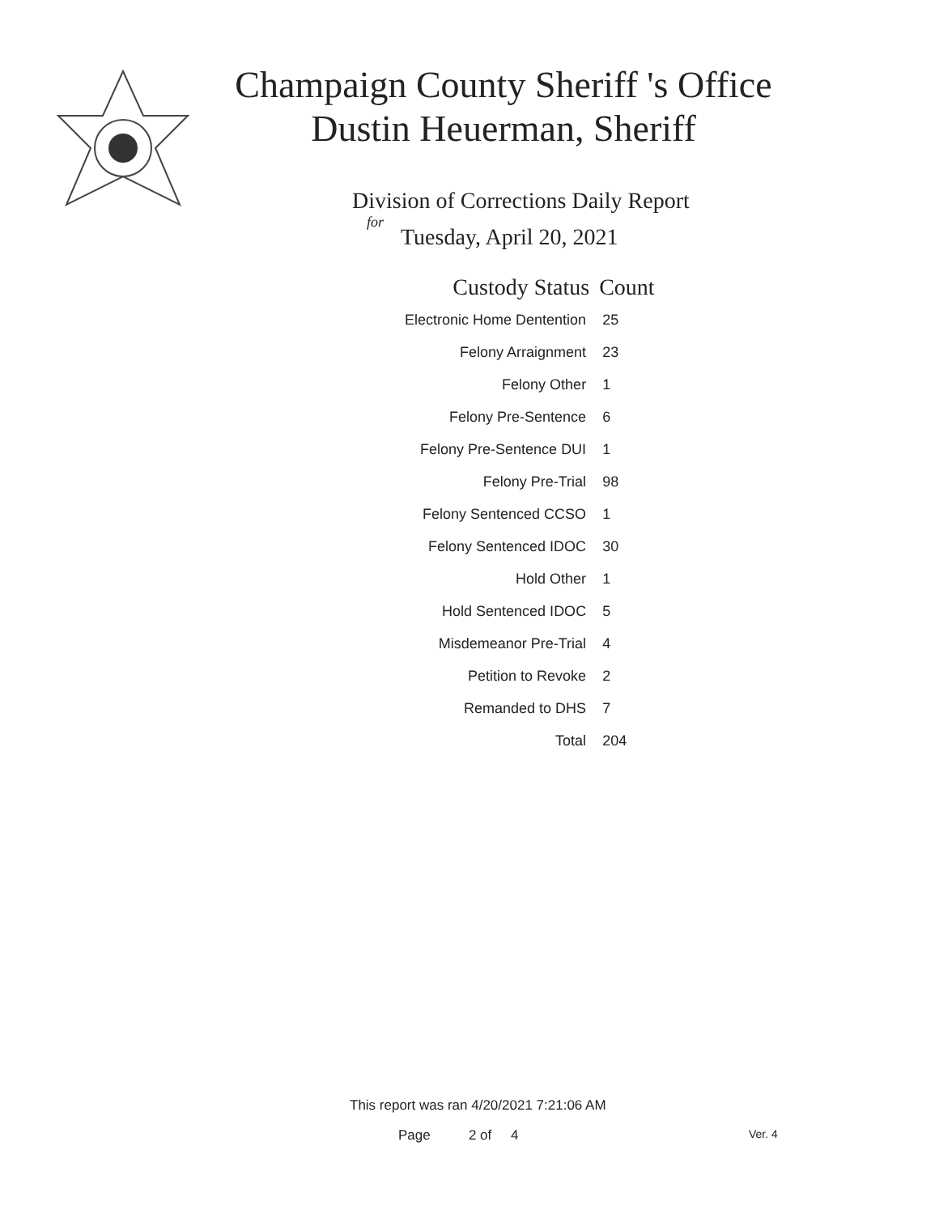Champaign County Sheriff 's Office
Dustin Heuerman, Sheriff
Division of Corrections Daily Report
for
Tuesday, April 20, 2021
| Custody Status | Count |
| --- | --- |
| Electronic Home Dentention | 25 |
| Felony Arraignment | 23 |
| Felony Other | 1 |
| Felony Pre-Sentence | 6 |
| Felony Pre-Sentence DUI | 1 |
| Felony Pre-Trial | 98 |
| Felony Sentenced CCSO | 1 |
| Felony Sentenced IDOC | 30 |
| Hold Other | 1 |
| Hold Sentenced IDOC | 5 |
| Misdemeanor Pre-Trial | 4 |
| Petition to Revoke | 2 |
| Remanded to DHS | 7 |
| Total | 204 |
This report was ran 4/20/2021 7:21:06 AM
Page 2 of 4 Ver. 4